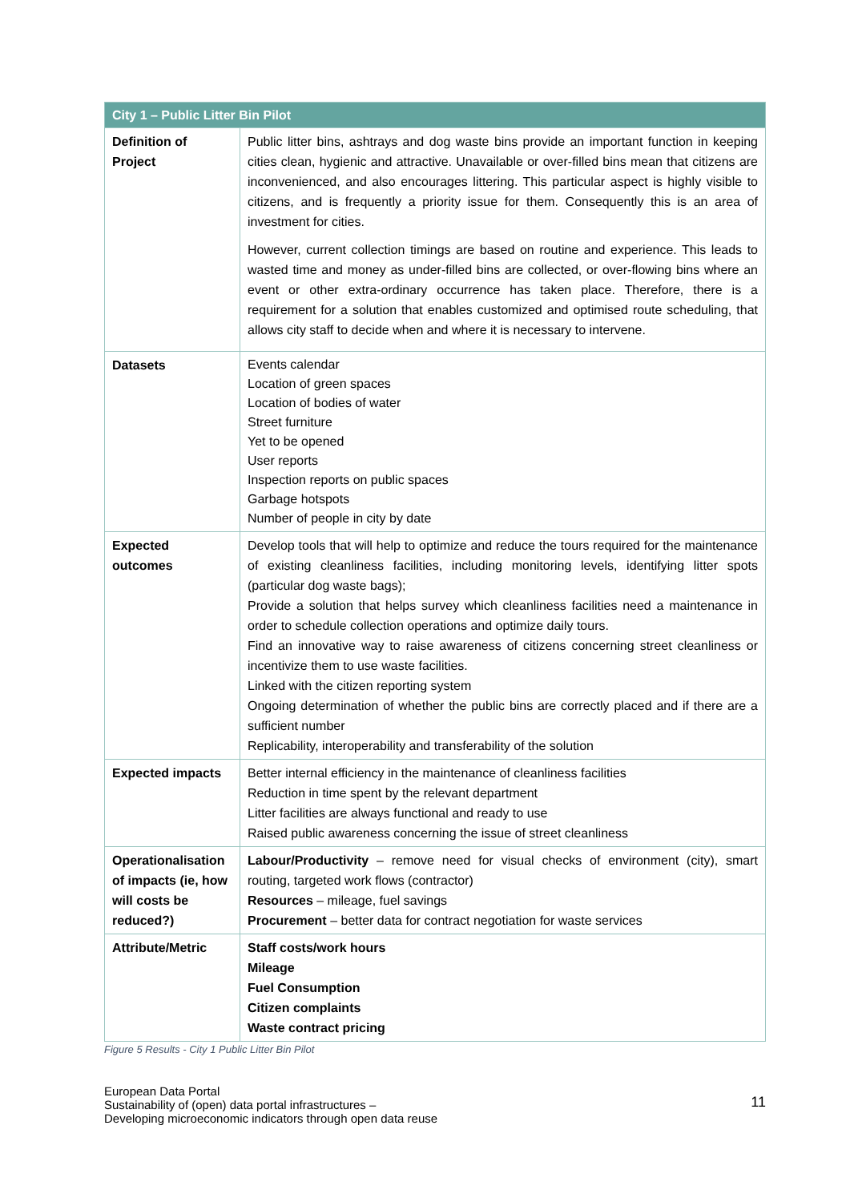| City 1 – Public Litter Bin Pilot | |
| --- | --- |
| Definition of Project | Public litter bins, ashtrays and dog waste bins provide an important function in keeping cities clean, hygienic and attractive. Unavailable or over-filled bins mean that citizens are inconvenienced, and also encourages littering. This particular aspect is highly visible to citizens, and is frequently a priority issue for them. Consequently this is an area of investment for cities. However, current collection timings are based on routine and experience. This leads to wasted time and money as under-filled bins are collected, or over-flowing bins where an event or other extra-ordinary occurrence has taken place. Therefore, there is a requirement for a solution that enables customized and optimised route scheduling, that allows city staff to decide when and where it is necessary to intervene. |
| Datasets | Events calendar Location of green spaces Location of bodies of water Street furniture Yet to be opened User reports Inspection reports on public spaces Garbage hotspots Number of people in city by date |
| Expected outcomes | Develop tools that will help to optimize and reduce the tours required for the maintenance of existing cleanliness facilities, including monitoring levels, identifying litter spots (particular dog waste bags); Provide a solution that helps survey which cleanliness facilities need a maintenance in order to schedule collection operations and optimize daily tours. Find an innovative way to raise awareness of citizens concerning street cleanliness or incentivize them to use waste facilities. Linked with the citizen reporting system Ongoing determination of whether the public bins are correctly placed and if there are a sufficient number Replicability, interoperability and transferability of the solution |
| Expected impacts | Better internal efficiency in the maintenance of cleanliness facilities Reduction in time spent by the relevant department Litter facilities are always functional and ready to use Raised public awareness concerning the issue of street cleanliness |
| Operationalisation of impacts (ie, how will costs be reduced?) | Labour/Productivity – remove need for visual checks of environment (city), smart routing, targeted work flows (contractor) Resources – mileage, fuel savings Procurement – better data for contract negotiation for waste services |
| Attribute/Metric | Staff costs/work hours Mileage Fuel Consumption Citizen complaints Waste contract pricing |
Figure 5 Results - City 1 Public Litter Bin Pilot
European Data Portal
Sustainability of (open) data portal infrastructures –
Developing microeconomic indicators through open data reuse
11